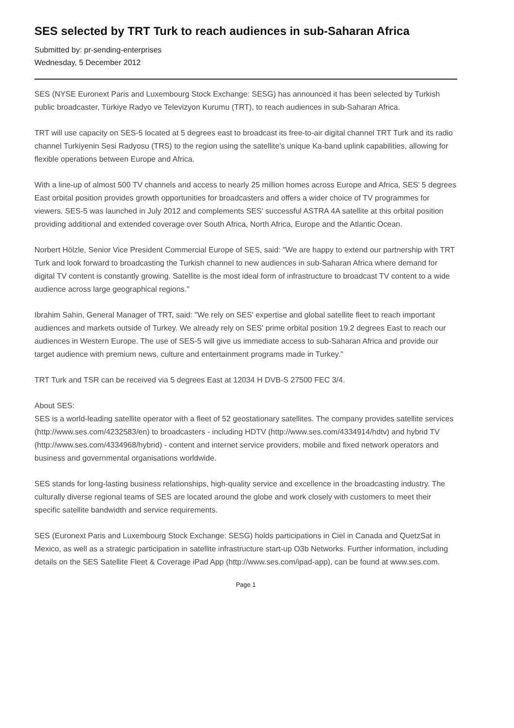SES selected by TRT Turk to reach audiences in sub-Saharan Africa
Submitted by: pr-sending-enterprises
Wednesday, 5 December 2012
SES (NYSE Euronext Paris and Luxembourg Stock Exchange: SESG) has announced it has been selected by Turkish public broadcaster, Türkiye Radyo ve Televizyon Kurumu (TRT), to reach audiences in sub-Saharan Africa.
TRT will use capacity on SES-5 located at 5 degrees east to broadcast its free-to-air digital channel TRT Turk and its radio channel Turkiyenin Sesi Radyosu (TRS) to the region using the satellite's unique Ka-band uplink capabilities, allowing for flexible operations between Europe and Africa.
With a line-up of almost 500 TV channels and access to nearly 25 million homes across Europe and Africa, SES' 5 degrees East orbital position provides growth opportunities for broadcasters and offers a wider choice of TV programmes for viewers. SES-5 was launched in July 2012 and complements SES' successful ASTRA 4A satellite at this orbital position providing additional and extended coverage over South Africa, North Africa, Europe and the Atlantic Ocean.
Norbert Hölzle, Senior Vice President Commercial Europe of SES, said: "We are happy to extend our partnership with TRT Turk and look forward to broadcasting the Turkish channel to new audiences in sub-Saharan Africa where demand for digital TV content is constantly growing. Satellite is the most ideal form of infrastructure to broadcast TV content to a wide audience across large geographical regions."
Ibrahim Sahin, General Manager of TRT, said: "We rely on SES' expertise and global satellite fleet to reach important audiences and markets outside of Turkey. We already rely on SES' prime orbital position 19.2 degrees East to reach our audiences in Western Europe. The use of SES-5 will give us immediate access to sub-Saharan Africa and provide our target audience with premium news, culture and entertainment programs made in Turkey."
TRT Turk and TSR can be received via 5 degrees East at 12034 H DVB-S 27500 FEC 3/4.
About SES:
SES is a world-leading satellite operator with a fleet of 52 geostationary satellites. The company provides satellite services (http://www.ses.com/4232583/en) to broadcasters - including HDTV (http://www.ses.com/4334914/hdtv) and hybrid TV (http://www.ses.com/4334968/hybrid) - content and internet service providers, mobile and fixed network operators and business and governmental organisations worldwide.
SES stands for long-lasting business relationships, high-quality service and excellence in the broadcasting industry. The culturally diverse regional teams of SES are located around the globe and work closely with customers to meet their specific satellite bandwidth and service requirements.
SES (Euronext Paris and Luxembourg Stock Exchange: SESG) holds participations in Ciel in Canada and QuetzSat in Mexico, as well as a strategic participation in satellite infrastructure start-up O3b Networks. Further information, including details on the SES Satellite Fleet & Coverage iPad App (http://www.ses.com/ipad-app), can be found at www.ses.com.
Page 1